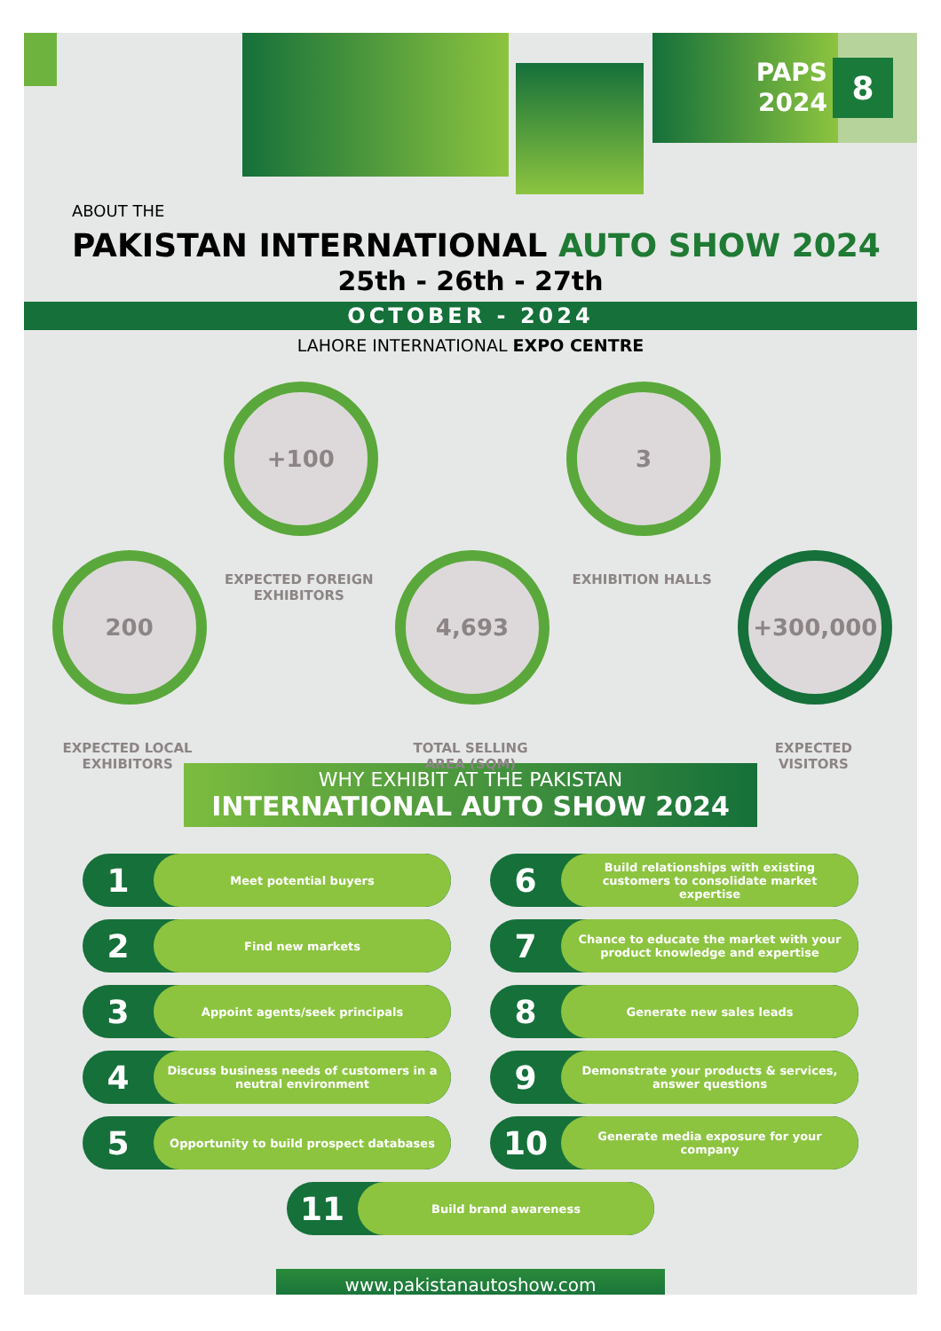PAPS
2024
8
ABOUT THE
PAKISTAN INTERNATIONAL AUTO SHOW 2024
25th - 26th - 27th
OCTOBER - 2024
LAHORE INTERNATIONAL EXPO CENTRE
200
EXPECTED LOCAL EXHIBITORS
+100
EXPECTED FOREIGN EXHIBITORS
4,693
TOTAL SELLING AREA (SQM)
3
EXHIBITION HALLS
+300,000
EXPECTED VISITORS
WHY EXHIBIT AT THE PAKISTAN
INTERNATIONAL AUTO SHOW 2024
1
Meet potential buyers
6
Build relationships with existing customers to consolidate market expertise
2
Find new markets
7
Chance to educate the market with your product knowledge and expertise
3
Appoint agents/seek principals
8
Generate new sales leads
4
Discuss business needs of customers in a neutral environment
9
Demonstrate your products & services, answer questions
5
Opportunity to build prospect databases
10
Generate media exposure for your company
11
Build brand awareness
www.pakistanautoshow.com